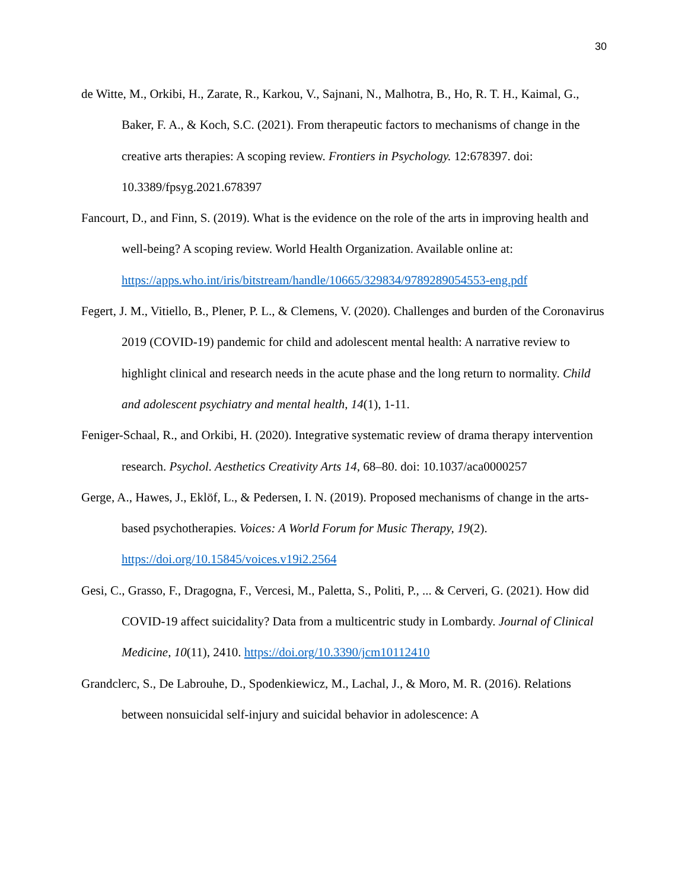30
de Witte, M., Orkibi, H., Zarate, R., Karkou, V., Sajnani, N., Malhotra, B., Ho, R. T. H., Kaimal, G., Baker, F. A., & Koch, S.C. (2021). From therapeutic factors to mechanisms of change in the creative arts therapies: A scoping review. Frontiers in Psychology. 12:678397. doi: 10.3389/fpsyg.2021.678397
Fancourt, D., and Finn, S. (2019). What is the evidence on the role of the arts in improving health and well-being? A scoping review. World Health Organization. Available online at: https://apps.who.int/iris/bitstream/handle/10665/329834/9789289054553-eng.pdf
Fegert, J. M., Vitiello, B., Plener, P. L., & Clemens, V. (2020). Challenges and burden of the Coronavirus 2019 (COVID-19) pandemic for child and adolescent mental health: A narrative review to highlight clinical and research needs in the acute phase and the long return to normality. Child and adolescent psychiatry and mental health, 14(1), 1-11.
Feniger-Schaal, R., and Orkibi, H. (2020). Integrative systematic review of drama therapy intervention research. Psychol. Aesthetics Creativity Arts 14, 68–80. doi: 10.1037/aca0000257
Gerge, A., Hawes, J., Eklöf, L., & Pedersen, I. N. (2019). Proposed mechanisms of change in the arts-based psychotherapies. Voices: A World Forum for Music Therapy, 19(2). https://doi.org/10.15845/voices.v19i2.2564
Gesi, C., Grasso, F., Dragogna, F., Vercesi, M., Paletta, S., Politi, P., ... & Cerveri, G. (2021). How did COVID-19 affect suicidality? Data from a multicentric study in Lombardy. Journal of Clinical Medicine, 10(11), 2410. https://doi.org/10.3390/jcm10112410
Grandclerc, S., De Labrouhe, D., Spodenkiewicz, M., Lachal, J., & Moro, M. R. (2016). Relations between nonsuicidal self-injury and suicidal behavior in adolescence: A